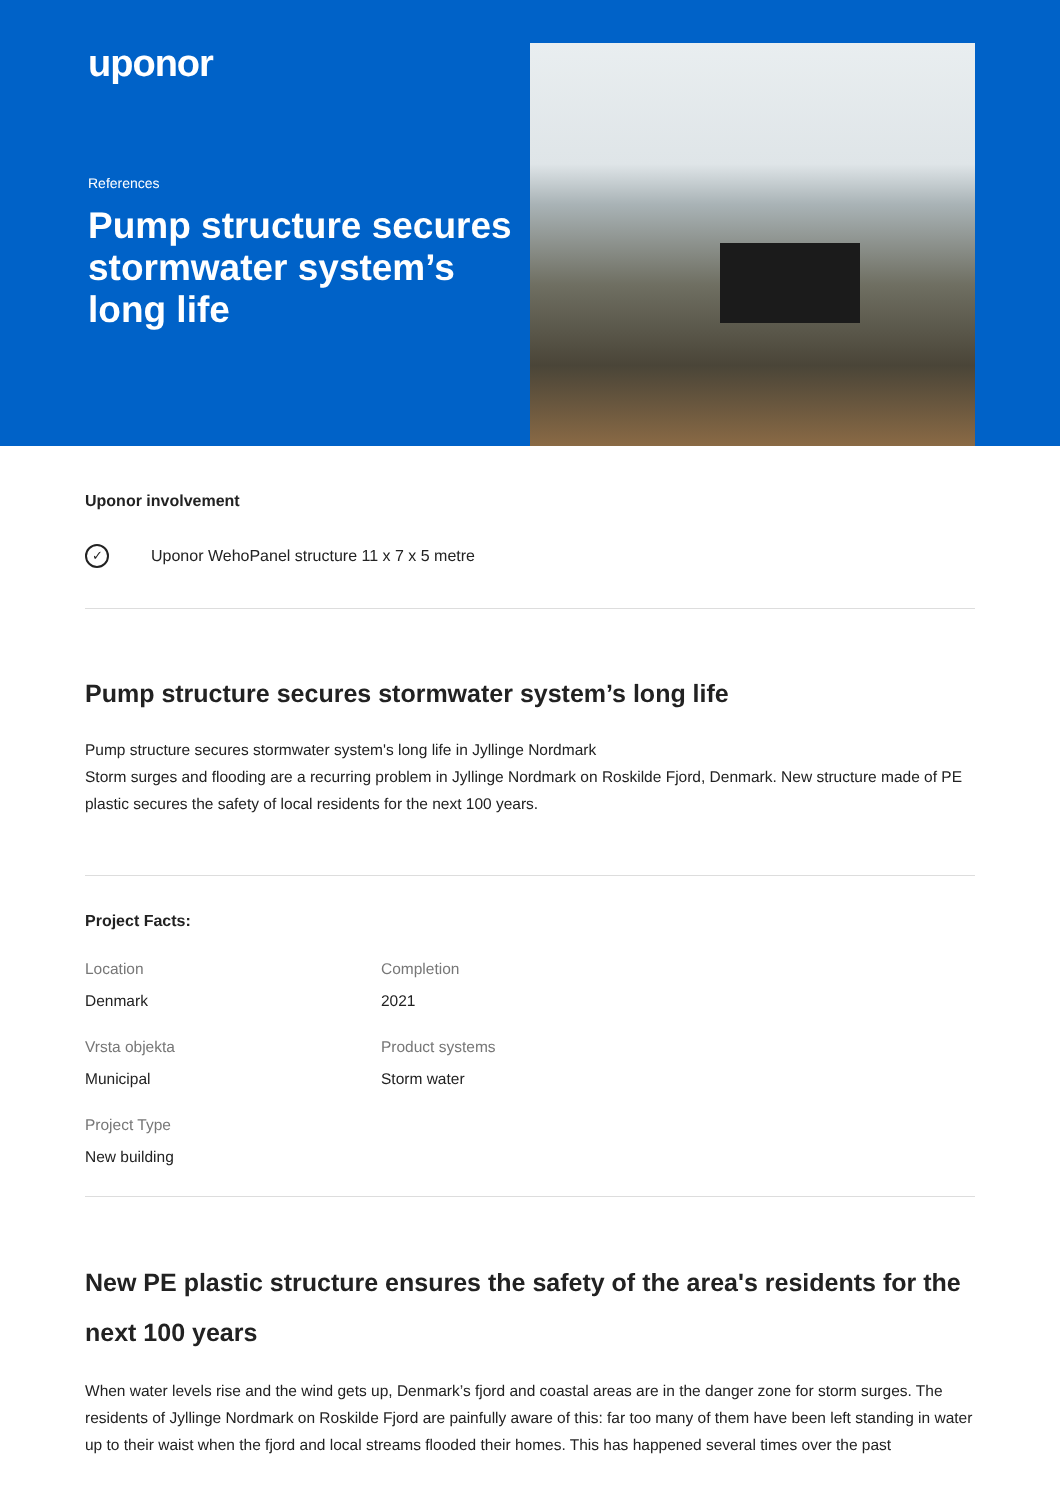uponor
References
Pump structure secures stormwater system’s long life
Uponor involvement
✓
Uponor WehoPanel structure 11 x 7 x 5 metre
Pump structure secures stormwater system’s long life
Pump structure secures stormwater system's long life in Jyllinge Nordmark
Storm surges and flooding are a recurring problem in Jyllinge Nordmark on Roskilde Fjord, Denmark. New structure made of PE plastic secures the safety of local residents for the next 100 years.
Project Facts:
Location
Denmark
Completion
2021
Vrsta objekta
Municipal
Product systems
Storm water
Project Type
New building
New PE plastic structure ensures the safety of the area's residents for the next 100 years
When water levels rise and the wind gets up, Denmark’s fjord and coastal areas are in the danger zone for storm surges. The residents of Jyllinge Nordmark on Roskilde Fjord are painfully aware of this: far too many of them have been left standing in water up to their waist when the fjord and local streams flooded their homes. This has happened several times over the past